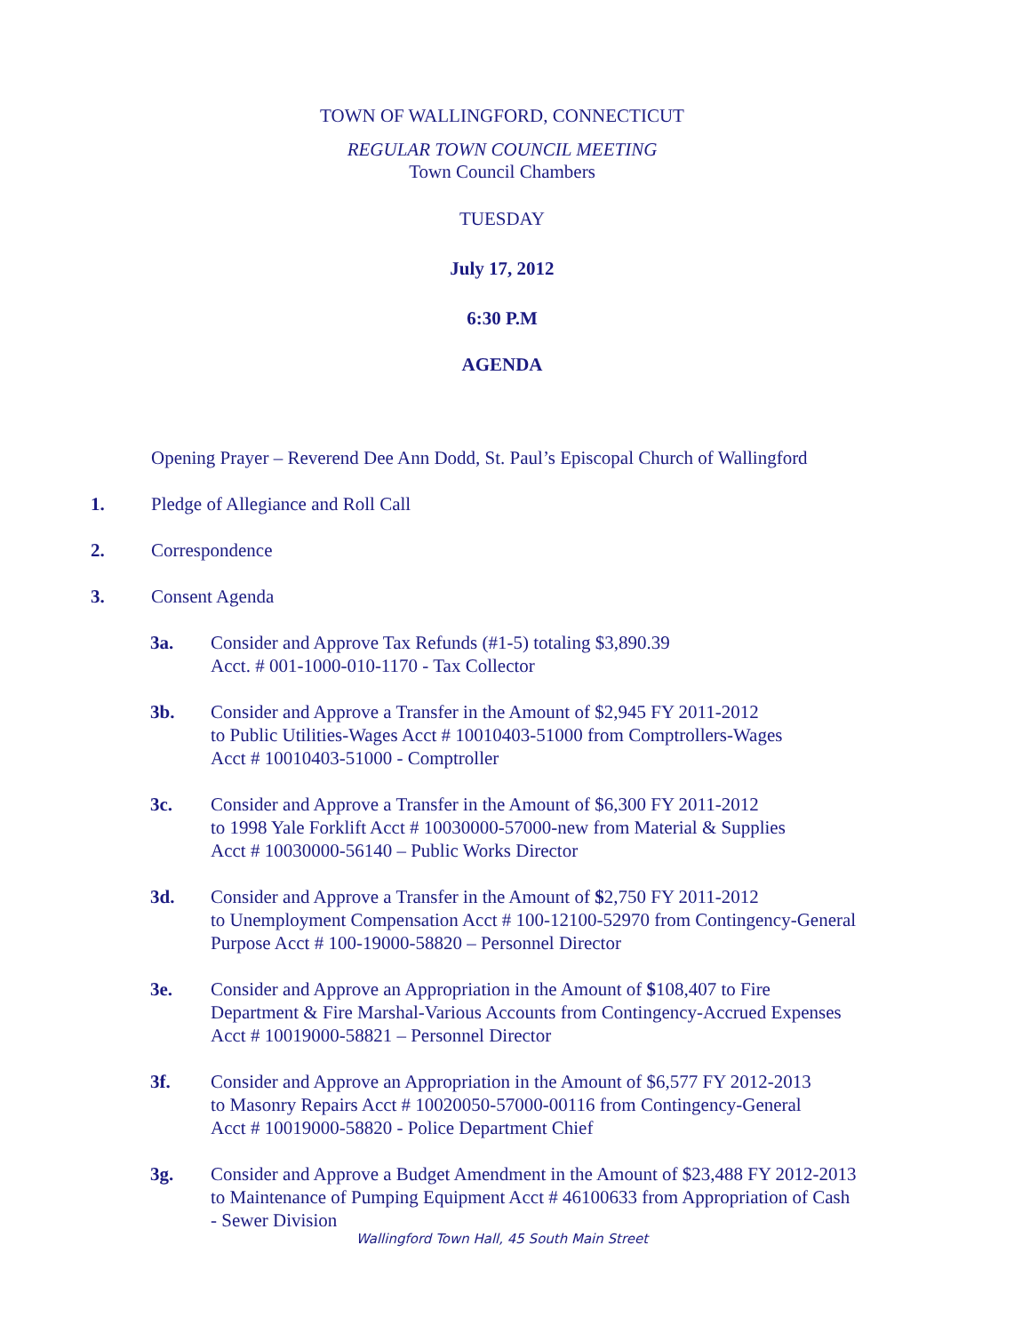TOWN OF WALLINGFORD, CONNECTICUT
REGULAR TOWN COUNCIL MEETING
Town Council Chambers
TUESDAY
July 17, 2012
6:30 P.M
AGENDA
Opening Prayer – Reverend Dee Ann Dodd, St. Paul’s Episcopal Church of Wallingford
1. Pledge of Allegiance and Roll Call
2. Correspondence
3. Consent Agenda
3a. Consider and Approve Tax Refunds (#1-5) totaling $3,890.39
Acct. # 001-1000-010-1170 - Tax Collector
3b. Consider and Approve a Transfer in the Amount of $2,945 FY 2011-2012
to Public Utilities-Wages Acct # 10010403-51000 from Comptrollers-Wages
Acct # 10010403-51000 - Comptroller
3c. Consider and Approve a Transfer in the Amount of $6,300 FY 2011-2012
to 1998 Yale Forklift Acct # 10030000-57000-new from Material & Supplies
Acct # 10030000-56140 – Public Works Director
3d. Consider and Approve a Transfer in the Amount of $2,750 FY 2011-2012
to Unemployment Compensation Acct # 100-12100-52970 from Contingency-General
Purpose Acct # 100-19000-58820 – Personnel Director
3e. Consider and Approve an Appropriation in the Amount of $108,407 to Fire
Department & Fire Marshal-Various Accounts from Contingency-Accrued Expenses
Acct # 10019000-58821 – Personnel Director
3f. Consider and Approve an Appropriation in the Amount of $6,577 FY 2012-2013
to Masonry Repairs Acct # 10020050-57000-00116 from Contingency-General
Acct # 10019000-58820 - Police Department Chief
3g. Consider and Approve a Budget Amendment in the Amount of $23,488 FY 2012-2013
to Maintenance of Pumping Equipment Acct # 46100633 from Appropriation of Cash
- Sewer Division
Wallingford Town Hall, 45 South Main Street